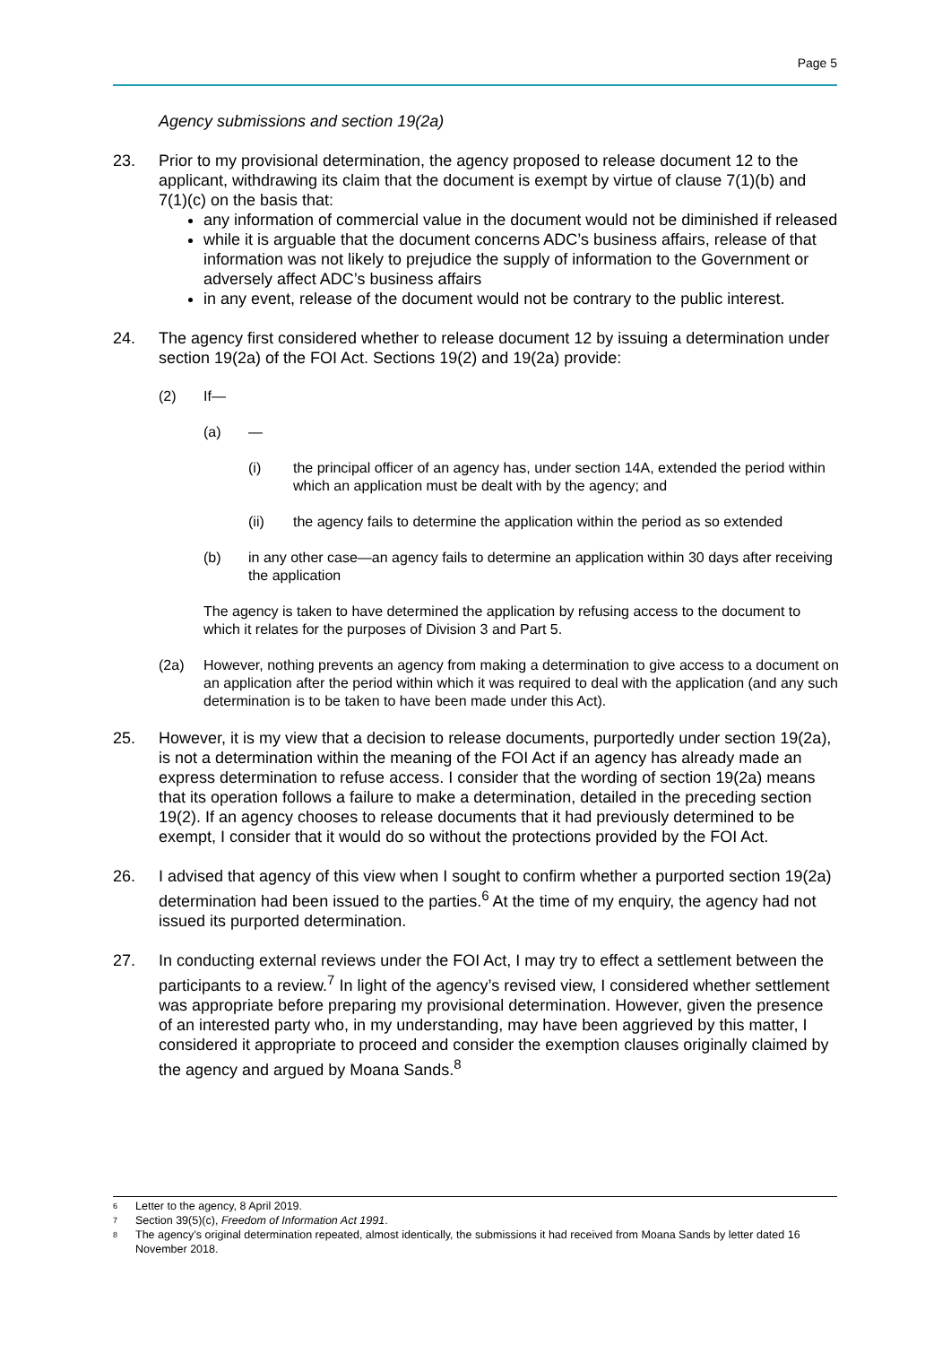Page 5
Agency submissions and section 19(2a)
23. Prior to my provisional determination, the agency proposed to release document 12 to the applicant, withdrawing its claim that the document is exempt by virtue of clause 7(1)(b) and 7(1)(c) on the basis that:
any information of commercial value in the document would not be diminished if released
while it is arguable that the document concerns ADC’s business affairs, release of that information was not likely to prejudice the supply of information to the Government or adversely affect ADC’s business affairs
in any event, release of the document would not be contrary to the public interest.
24. The agency first considered whether to release document 12 by issuing a determination under section 19(2a) of the FOI Act. Sections 19(2) and 19(2a) provide:
(2) If—
(a) —
(i) the principal officer of an agency has, under section 14A, extended the period within which an application must be dealt with by the agency; and
(ii) the agency fails to determine the application within the period as so extended
(b) in any other case—an agency fails to determine an application within 30 days after receiving the application
The agency is taken to have determined the application by refusing access to the document to which it relates for the purposes of Division 3 and Part 5.
(2a) However, nothing prevents an agency from making a determination to give access to a document on an application after the period within which it was required to deal with the application (and any such determination is to be taken to have been made under this Act).
25. However, it is my view that a decision to release documents, purportedly under section 19(2a), is not a determination within the meaning of the FOI Act if an agency has already made an express determination to refuse access. I consider that the wording of section 19(2a) means that its operation follows a failure to make a determination, detailed in the preceding section 19(2). If an agency chooses to release documents that it had previously determined to be exempt, I consider that it would do so without the protections provided by the FOI Act.
26. I advised that agency of this view when I sought to confirm whether a purported section 19(2a) determination had been issued to the parties.<sup>6</sup> At the time of my enquiry, the agency had not issued its purported determination.
27. In conducting external reviews under the FOI Act, I may try to effect a settlement between the participants to a review.<sup>7</sup> In light of the agency’s revised view, I considered whether settlement was appropriate before preparing my provisional determination. However, given the presence of an interested party who, in my understanding, may have been aggrieved by this matter, I considered it appropriate to proceed and consider the exemption clauses originally claimed by the agency and argued by Moana Sands.<sup>8</sup>
6 Letter to the agency, 8 April 2019.
7 Section 39(5)(c), Freedom of Information Act 1991.
8 The agency’s original determination repeated, almost identically, the submissions it had received from Moana Sands by letter dated 16 November 2018.